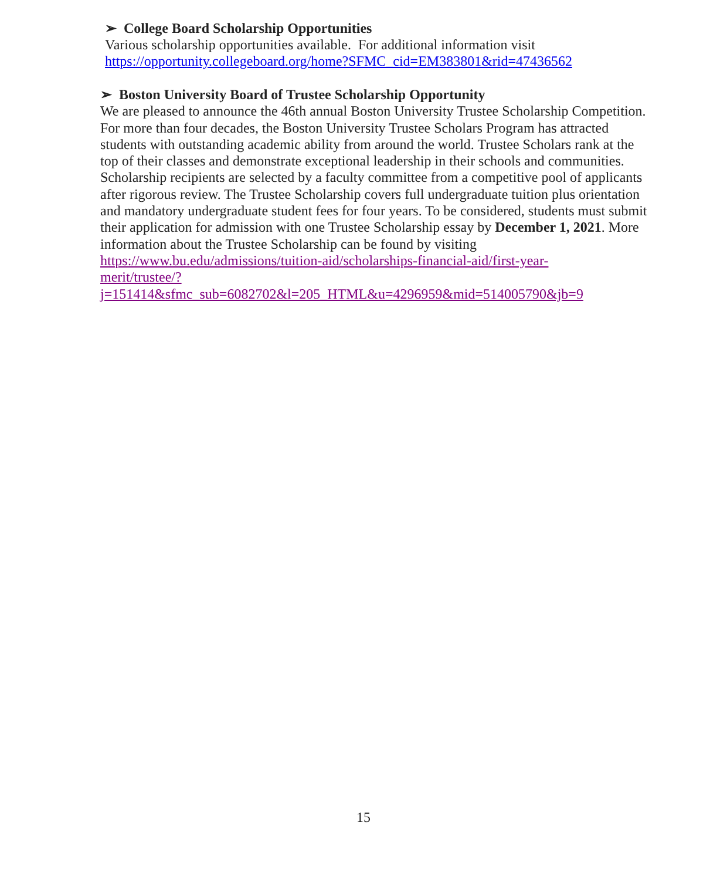➢ College Board Scholarship Opportunities
Various scholarship opportunities available. For additional information visit https://opportunity.collegeboard.org/home?SFMC_cid=EM383801&rid=47436562
➢ Boston University Board of Trustee Scholarship Opportunity
We are pleased to announce the 46th annual Boston University Trustee Scholarship Competition. For more than four decades, the Boston University Trustee Scholars Program has attracted students with outstanding academic ability from around the world. Trustee Scholars rank at the top of their classes and demonstrate exceptional leadership in their schools and communities. Scholarship recipients are selected by a faculty committee from a competitive pool of applicants after rigorous review. The Trustee Scholarship covers full undergraduate tuition plus orientation and mandatory undergraduate student fees for four years. To be considered, students must submit their application for admission with one Trustee Scholarship essay by December 1, 2021. More information about the Trustee Scholarship can be found by visiting https://www.bu.edu/admissions/tuition-aid/scholarships-financial-aid/first-year-
merit/trustee/?j=151414&sfmc_sub=6082702&l=205_HTML&u=4296959&mid=514005790&jb=9
15